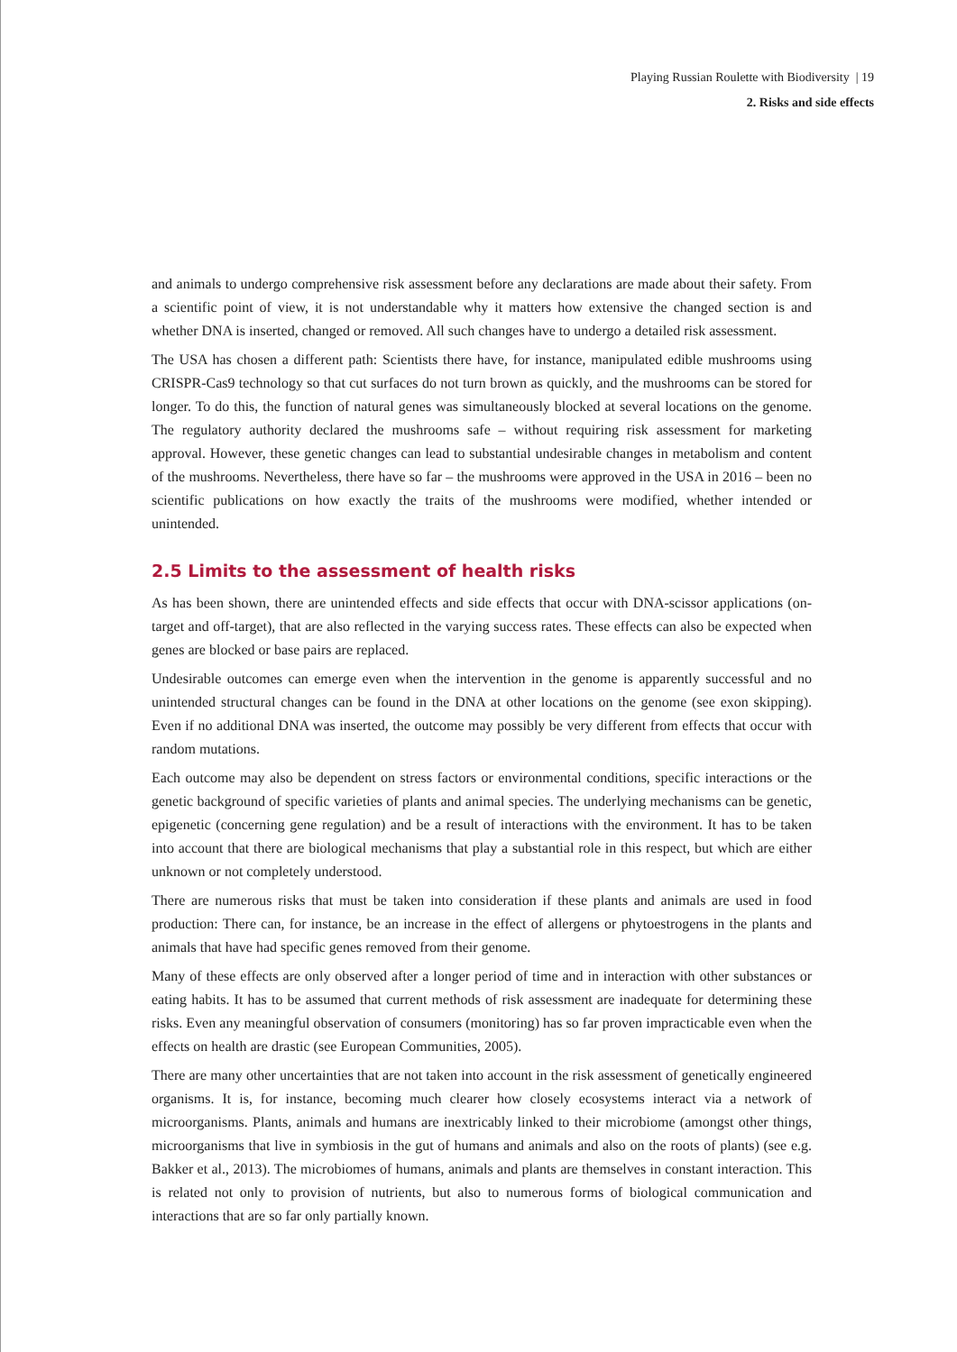Playing Russian Roulette with Biodiversity | 19
2. Risks and side effects
and animals to undergo comprehensive risk assessment before any declarations are made about their safety. From a scientific point of view, it is not understandable why it matters how extensive the changed section is and whether DNA is inserted, changed or removed. All such changes have to undergo a detailed risk assessment.
The USA has chosen a different path: Scientists there have, for instance, manipulated edible mushrooms using CRISPR-Cas9 technology so that cut surfaces do not turn brown as quickly, and the mushrooms can be stored for longer. To do this, the function of natural genes was simultaneously blocked at several locations on the genome. The regulatory authority declared the mushrooms safe – without requiring risk assessment for marketing approval. However, these genetic changes can lead to substantial undesirable changes in metabolism and content of the mushrooms. Nevertheless, there have so far – the mushrooms were approved in the USA in 2016 – been no scientific publications on how exactly the traits of the mushrooms were modified, whether intended or unintended.
2.5 Limits to the assessment of health risks
As has been shown, there are unintended effects and side effects that occur with DNA-scissor applications (on-target and off-target), that are also reflected in the varying success rates. These effects can also be expected when genes are blocked or base pairs are replaced.
Undesirable outcomes can emerge even when the intervention in the genome is apparently successful and no unintended structural changes can be found in the DNA at other locations on the genome (see exon skipping). Even if no additional DNA was inserted, the outcome may possibly be very different from effects that occur with random mutations.
Each outcome may also be dependent on stress factors or environmental conditions, specific interactions or the genetic background of specific varieties of plants and animal species. The underlying mechanisms can be genetic, epigenetic (concerning gene regulation) and be a result of interactions with the environment. It has to be taken into account that there are biological mechanisms that play a substantial role in this respect, but which are either unknown or not completely understood.
There are numerous risks that must be taken into consideration if these plants and animals are used in food production: There can, for instance, be an increase in the effect of allergens or phytoestrogens in the plants and animals that have had specific genes removed from their genome.
Many of these effects are only observed after a longer period of time and in interaction with other substances or eating habits. It has to be assumed that current methods of risk assessment are inadequate for determining these risks. Even any meaningful observation of consumers (monitoring) has so far proven impracticable even when the effects on health are drastic (see European Communities, 2005).
There are many other uncertainties that are not taken into account in the risk assessment of genetically engineered organisms. It is, for instance, becoming much clearer how closely ecosystems interact via a network of microorganisms. Plants, animals and humans are inextricably linked to their microbiome (amongst other things, microorganisms that live in symbiosis in the gut of humans and animals and also on the roots of plants) (see e.g. Bakker et al., 2013). The microbiomes of humans, animals and plants are themselves in constant interaction. This is related not only to provision of nutrients, but also to numerous forms of biological communication and interactions that are so far only partially known.